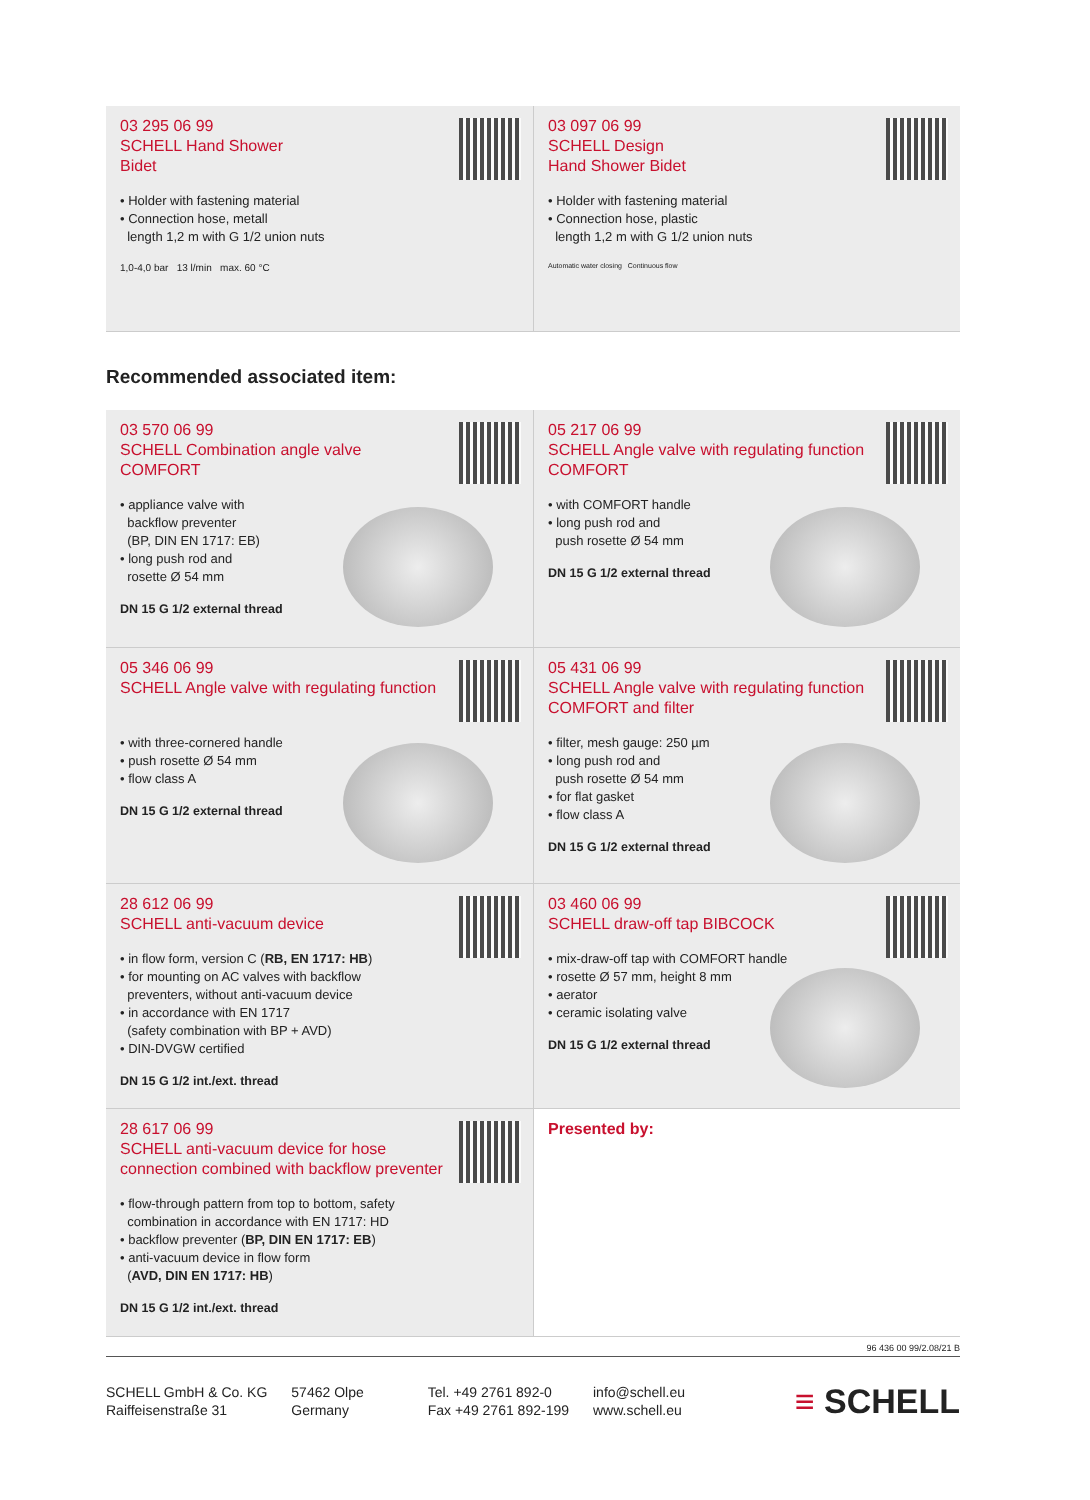03 295 06 99
SCHELL Hand Shower
Bidet
• Holder with fastening material
• Connection hose, metall
length 1,2 m with G 1/2 union nuts
1,0-4,0 bar 13 l/min max. 60 °C
03 097 06 99
SCHELL Design
Hand Shower Bidet
• Holder with fastening material
• Connection hose, plastic
length 1,2 m with G 1/2 union nuts
Automatic water closing Continuous flow
Recommended associated item:
03 570 06 99
SCHELL Combination angle valve
COMFORT
• appliance valve with
backflow preventer
(BP, DIN EN 1717: EB)
• long push rod and
rosette Ø 54 mm
DN 15 G 1/2 external thread
05 217 06 99
SCHELL Angle valve with regulating function
COMFORT
• with COMFORT handle
• long push rod and
push rosette Ø 54 mm
DN 15 G 1/2 external thread
05 346 06 99
SCHELL Angle valve with regulating function
• with three-cornered handle
• push rosette Ø 54 mm
• flow class A
DN 15 G 1/2 external thread
05 431 06 99
SCHELL Angle valve with regulating function
COMFORT and filter
• filter, mesh gauge: 250 µm
• long push rod and
push rosette Ø 54 mm
• for flat gasket
• flow class A
DN 15 G 1/2 external thread
28 612 06 99
SCHELL anti-vacuum device
• in flow form, version C (RB, EN 1717: HB)
• for mounting on AC valves with backflow
preventers, without anti-vacuum device
• in accordance with EN 1717
(safety combination with BP + AVD)
• DIN-DVGW certified
DN 15 G 1/2 int./ext. thread
03 460 06 99
SCHELL draw-off tap BIBCOCK
• mix-draw-off tap with COMFORT handle
• rosette Ø 57 mm, height 8 mm
• aerator
• ceramic isolating valve
DN 15 G 1/2 external thread
28 617 06 99
SCHELL anti-vacuum device for hose
connection combined with backflow preventer
• flow-through pattern from top to bottom, safety
combination in accordance with EN 1717: HD
• backflow preventer (BP, DIN EN 1717: EB)
• anti-vacuum device in flow form
(AVD, DIN EN 1717: HB)
DN 15 G 1/2 int./ext. thread
Presented by:
96 436 00 99/2.08/21 B
SCHELL GmbH & Co. KG
Raiffeisenstraße 31
57462 Olpe
Germany
Tel. +49 2761 892-0
Fax +49 2761 892-199
info@schell.eu
www.schell.eu
≡ SCHELL